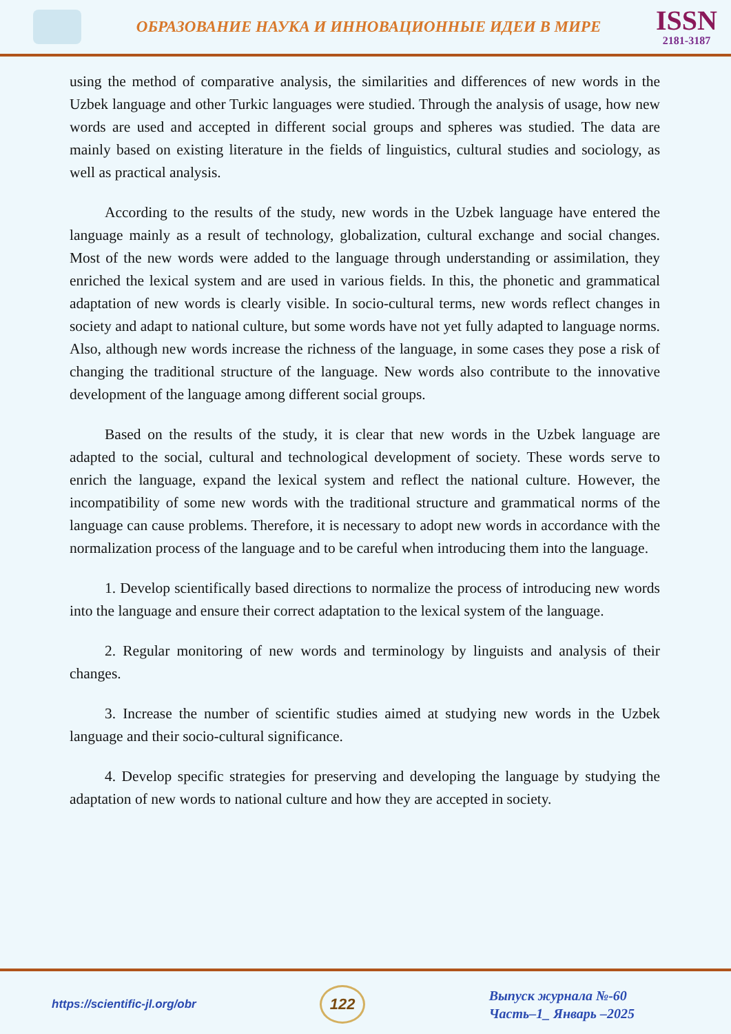ОБРАЗОВАНИЕ НАУКА И ИННОВАЦИОННЫЕ ИДЕИ В МИРЕ
ISSN
2181-3187
using the method of comparative analysis, the similarities and differences of new words in the Uzbek language and other Turkic languages were studied. Through the analysis of usage, how new words are used and accepted in different social groups and spheres was studied. The data are mainly based on existing literature in the fields of linguistics, cultural studies and sociology, as well as practical analysis.
According to the results of the study, new words in the Uzbek language have entered the language mainly as a result of technology, globalization, cultural exchange and social changes. Most of the new words were added to the language through understanding or assimilation, they enriched the lexical system and are used in various fields. In this, the phonetic and grammatical adaptation of new words is clearly visible. In socio-cultural terms, new words reflect changes in society and adapt to national culture, but some words have not yet fully adapted to language norms. Also, although new words increase the richness of the language, in some cases they pose a risk of changing the traditional structure of the language. New words also contribute to the innovative development of the language among different social groups.
Based on the results of the study, it is clear that new words in the Uzbek language are adapted to the social, cultural and technological development of society. These words serve to enrich the language, expand the lexical system and reflect the national culture. However, the incompatibility of some new words with the traditional structure and grammatical norms of the language can cause problems. Therefore, it is necessary to adopt new words in accordance with the normalization process of the language and to be careful when introducing them into the language.
1. Develop scientifically based directions to normalize the process of introducing new words into the language and ensure their correct adaptation to the lexical system of the language.
2. Regular monitoring of new words and terminology by linguists and analysis of their changes.
3. Increase the number of scientific studies aimed at studying new words in the Uzbek language and their socio-cultural significance.
4. Develop specific strategies for preserving and developing the language by studying the adaptation of new words to national culture and how they are accepted in society.
https://scientific-jl.org/obr
122
Выпуск журнала №-60
Часть–1_ Январь –2025